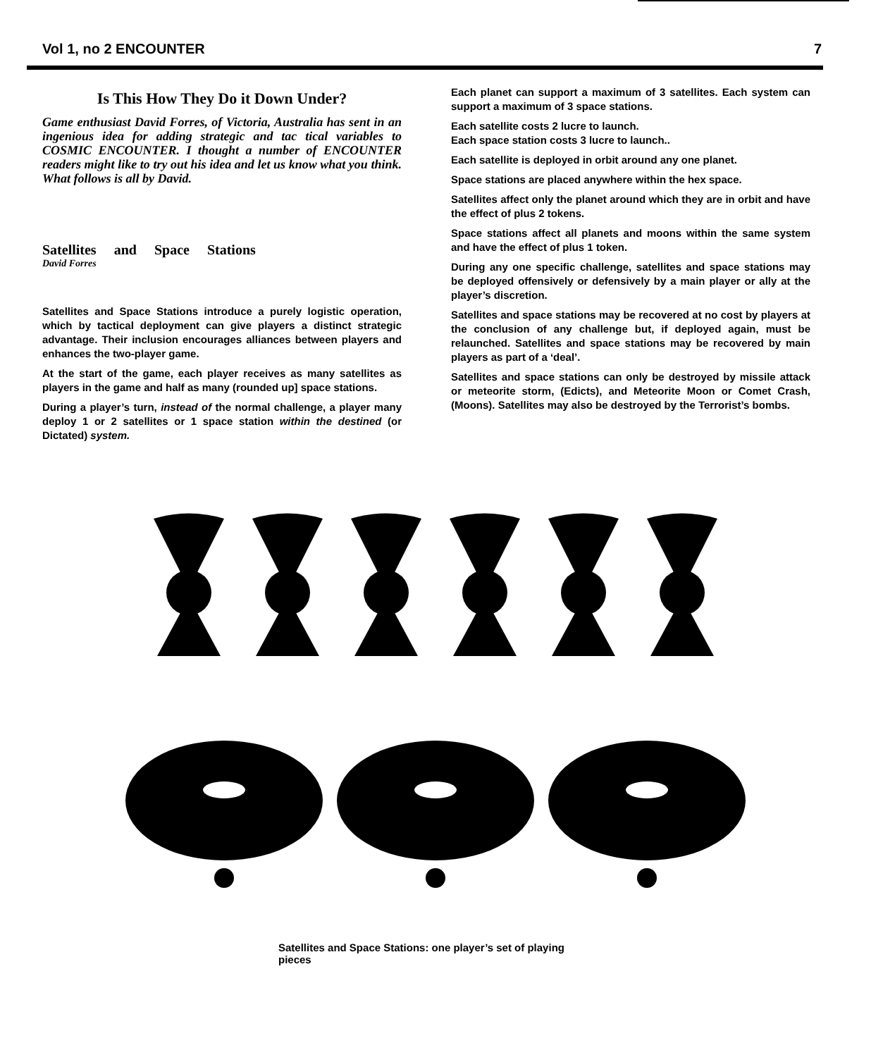Vol 1, no 2 ENCOUNTER 7
Is This How They Do it Down Under?
Game enthusiast David Forres, of Victoria, Australia has sent in an ingenious idea for adding strategic and tac tical variables to COSMIC ENCOUNTER. I thought a number of ENCOUNTER readers might like to try out his idea and let us know what you think. What follows is all by David.
Satellites and Space Stations
David Forres
Satellites and Space Stations introduce a purely logistic operation, which by tactical deployment can give players a distinct strategic advantage. Their inclusion encourages alliances between players and enhances the two-player game.
At the start of the game, each player receives as many satellites as players in the game and half as many (rounded up] space stations.
During a player’s turn, instead of the normal challenge, a player many deploy 1 or 2 satellites or 1 space station within the destined (or Dictated) system.
Each planet can support a maximum of 3 satellites. Each system can support a maximum of 3 space stations.
Each satellite costs 2 lucre to launch.
Each space station costs 3 lucre to launch..
Each satellite is deployed in orbit around any one planet.
Space stations are placed anywhere within the hex space.
Satellites affect only the planet around which they are in orbit and have the effect of plus 2 tokens.
Space stations affect all planets and moons within the same system and have the effect of plus 1 token.
During any one specific challenge, satellites and space stations may be deployed offensively or defensively by a main player or ally at the player’s discretion.
Satellites and space stations may be recovered at no cost by players at the conclusion of any challenge but, if deployed again, must be relaunched. Satellites and space stations may be recovered by main players as part of a ‘deal’.
Satellites and space stations can only be destroyed by missile attack or meteorite storm, (Edicts), and Meteorite Moon or Comet Crash, (Moons). Satellites may also be destroyed by the Terrorist’s bombs.
Satellites and Space Stations: one player’s set of playing pieces